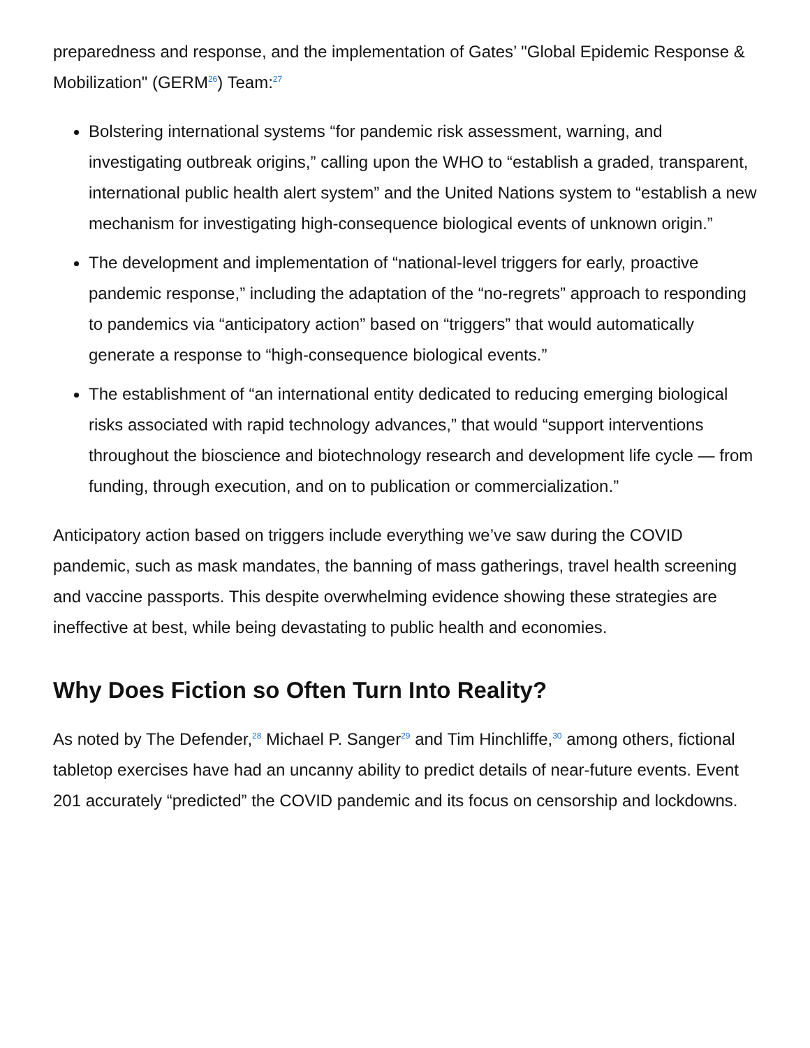preparedness and response, and the implementation of Gates’ "Global Epidemic Response & Mobilization" (GERM<sup>26</sup>) Team:<sup>27</sup>
Bolstering international systems “for pandemic risk assessment, warning, and investigating outbreak origins,” calling upon the WHO to “establish a graded, transparent, international public health alert system” and the United Nations system to “establish a new mechanism for investigating high-consequence biological events of unknown origin.”
The development and implementation of “national-level triggers for early, proactive pandemic response,” including the adaptation of the “no-regrets” approach to responding to pandemics via “anticipatory action” based on “triggers” that would automatically generate a response to “high-consequence biological events.”
The establishment of “an international entity dedicated to reducing emerging biological risks associated with rapid technology advances,” that would “support interventions throughout the bioscience and biotechnology research and development life cycle — from funding, through execution, and on to publication or commercialization.”
Anticipatory action based on triggers include everything we’ve saw during the COVID pandemic, such as mask mandates, the banning of mass gatherings, travel health screening and vaccine passports. This despite overwhelming evidence showing these strategies are ineffective at best, while being devastating to public health and economies.
Why Does Fiction so Often Turn Into Reality?
As noted by The Defender,<sup>28</sup> Michael P. Sanger<sup>29</sup> and Tim Hinchliffe,<sup>30</sup> among others, fictional tabletop exercises have had an uncanny ability to predict details of near-future events. Event 201 accurately “predicted” the COVID pandemic and its focus on censorship and lockdowns.